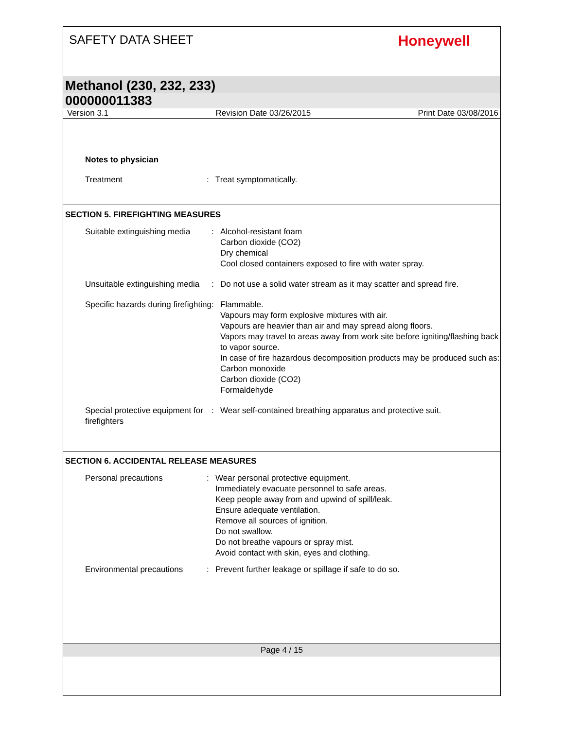SAFETY DATA SHEET
Honeywell
Methanol (230, 232, 233)
000000011383
Version 3.1 Revision Date 03/26/2015 Print Date 03/08/2016
Notes to physician
Treatment : Treat symptomatically.
SECTION 5. FIREFIGHTING MEASURES
Suitable extinguishing media
: Alcohol-resistant foam
Carbon dioxide (CO2)
Dry chemical
Cool closed containers exposed to fire with water spray.
Unsuitable extinguishing media
: Do not use a solid water stream as it may scatter and spread fire.
Specific hazards during firefighting
: Flammable.
Vapours may form explosive mixtures with air.
Vapours are heavier than air and may spread along floors.
Vapors may travel to areas away from work site before igniting/flashing back to vapor source.
In case of fire hazardous decomposition products may be produced such as:
Carbon monoxide
Carbon dioxide (CO2)
Formaldehyde
Special protective equipment for firefighters
: Wear self-contained breathing apparatus and protective suit.
SECTION 6. ACCIDENTAL RELEASE MEASURES
Personal precautions : Wear personal protective equipment.
Immediately evacuate personnel to safe areas.
Keep people away from and upwind of spill/leak.
Ensure adequate ventilation.
Remove all sources of ignition.
Do not swallow.
Do not breathe vapours or spray mist.
Avoid contact with skin, eyes and clothing.
Environmental precautions
: Prevent further leakage or spillage if safe to do so.
Page 4 / 15